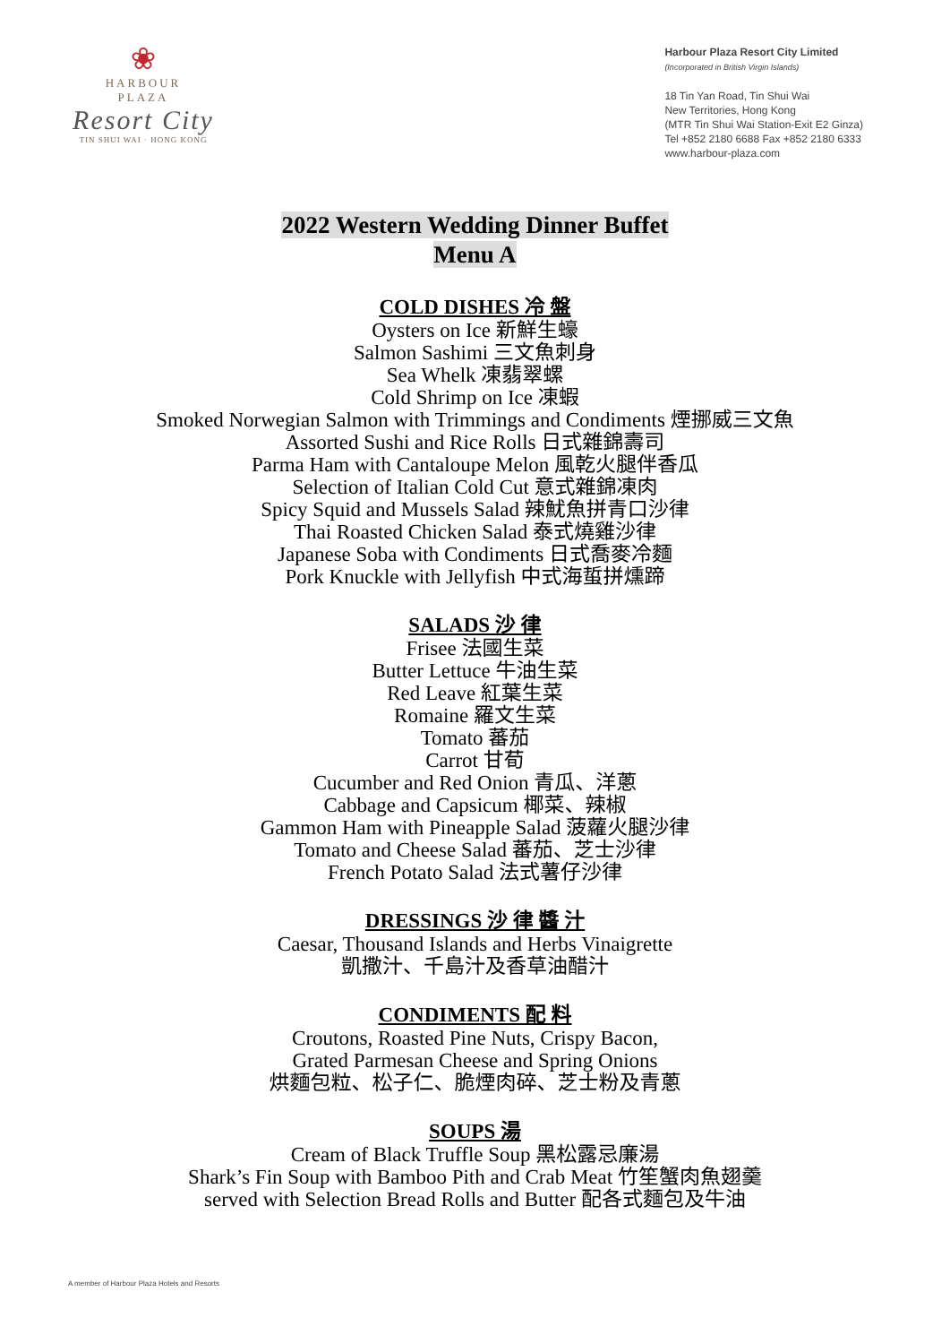❀
HARBOUR
PLAZA
Resort City
TIN SHUI WAI · HONG KONG
Harbour Plaza Resort City Limited
(Incorporated in British Virgin Islands)
18 Tin Yan Road, Tin Shui Wai
New Territories, Hong Kong
(MTR Tin Shui Wai Station-Exit E2 Ginza)
Tel +852 2180 6688 Fax +852 2180 6333
www.harbour-plaza.com
2022 Western Wedding Dinner Buffet
Menu A
COLD DISHES 冷 盤
Oysters on Ice 新鮮生蠔
Salmon Sashimi 三文魚刺身
Sea Whelk 凍翡翠螺
Cold Shrimp on Ice 凍蝦
Smoked Norwegian Salmon with Trimmings and Condiments 煙挪威三文魚
Assorted Sushi and Rice Rolls 日式雜錦壽司
Parma Ham with Cantaloupe Melon 風乾火腿伴香瓜
Selection of Italian Cold Cut 意式雜錦凍肉
Spicy Squid and Mussels Salad 辣魷魚拼青口沙律
Thai Roasted Chicken Salad 泰式燒雞沙律
Japanese Soba with Condiments 日式喬麥冷麵
Pork Knuckle with Jellyfish 中式海蜇拼燻蹄
SALADS 沙 律
Frisee 法國生菜
Butter Lettuce 牛油生菜
Red Leave 紅葉生菜
Romaine 羅文生菜
Tomato 蕃茄
Carrot 甘荀
Cucumber and Red Onion 青瓜、洋蔥
Cabbage and Capsicum 椰菜、辣椒
Gammon Ham with Pineapple Salad 菠蘿火腿沙律
Tomato and Cheese Salad 蕃茄、芝士沙律
French Potato Salad 法式薯仔沙律
DRESSINGS 沙 律 醬 汁
Caesar, Thousand Islands and Herbs Vinaigrette
凱撒汁、千島汁及香草油醋汁
CONDIMENTS 配 料
Croutons, Roasted Pine Nuts, Crispy Bacon,
Grated Parmesan Cheese and Spring Onions
烘麵包粒、松子仁、脆煙肉碎、芝士粉及青蔥
SOUPS 湯
Cream of Black Truffle Soup 黑松露忌廉湯
Shark’s Fin Soup with Bamboo Pith and Crab Meat 竹笙蟹肉魚翅羹
served with Selection Bread Rolls and Butter 配各式麵包及牛油
A member of Harbour Plaza Hotels and Resorts